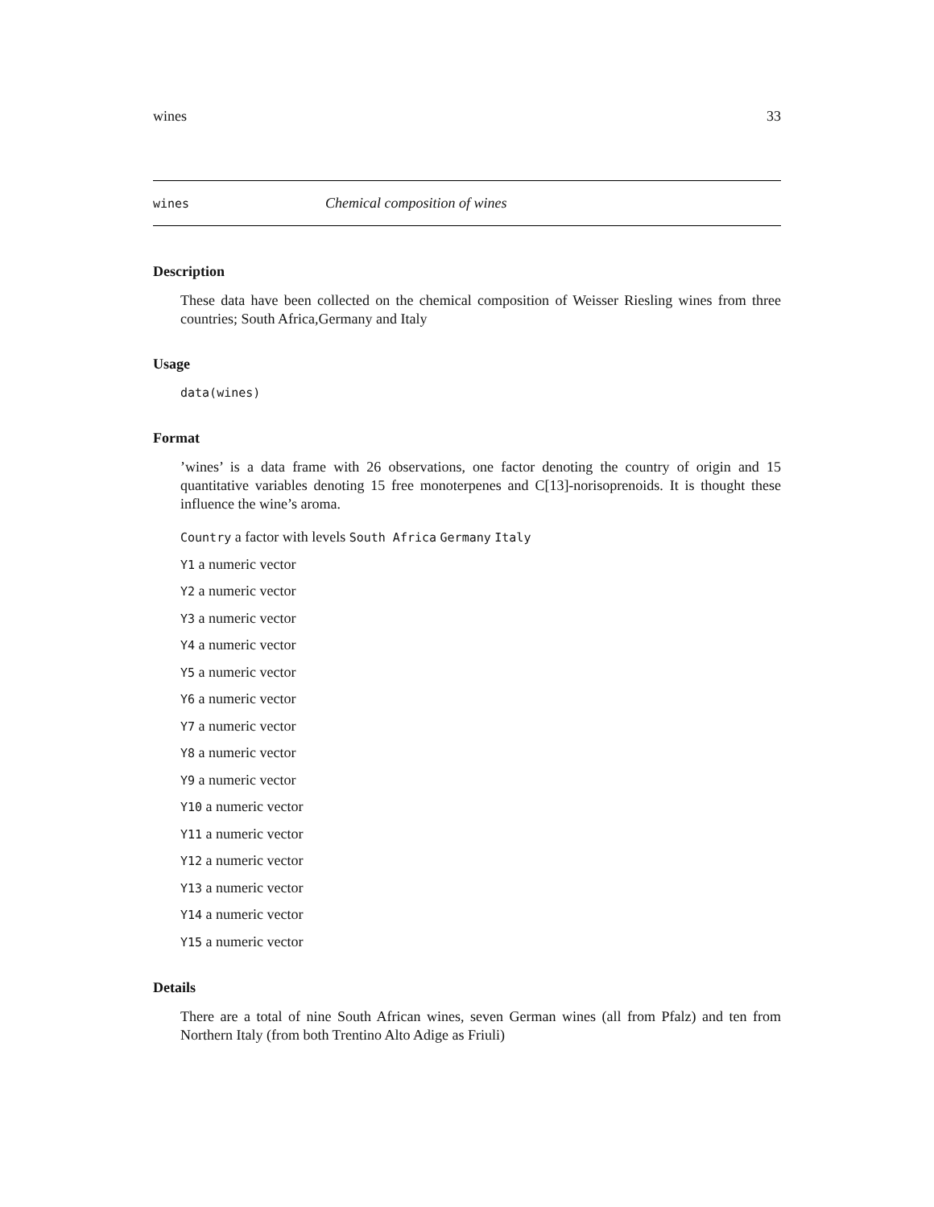wines 33
wines Chemical composition of wines
Description
These data have been collected on the chemical composition of Weisser Riesling wines from three countries; South Africa,Germany and Italy
Usage
data(wines)
Format
’wines’ is a data frame with 26 observations, one factor denoting the country of origin and 15 quantitative variables denoting 15 free monoterpenes and C[13]-norisoprenoids. It is thought these influence the wine’s aroma.
Country a factor with levels South Africa Germany Italy
Y1 a numeric vector
Y2 a numeric vector
Y3 a numeric vector
Y4 a numeric vector
Y5 a numeric vector
Y6 a numeric vector
Y7 a numeric vector
Y8 a numeric vector
Y9 a numeric vector
Y10 a numeric vector
Y11 a numeric vector
Y12 a numeric vector
Y13 a numeric vector
Y14 a numeric vector
Y15 a numeric vector
Details
There are a total of nine South African wines, seven German wines (all from Pfalz) and ten from Northern Italy (from both Trentino Alto Adige as Friuli)